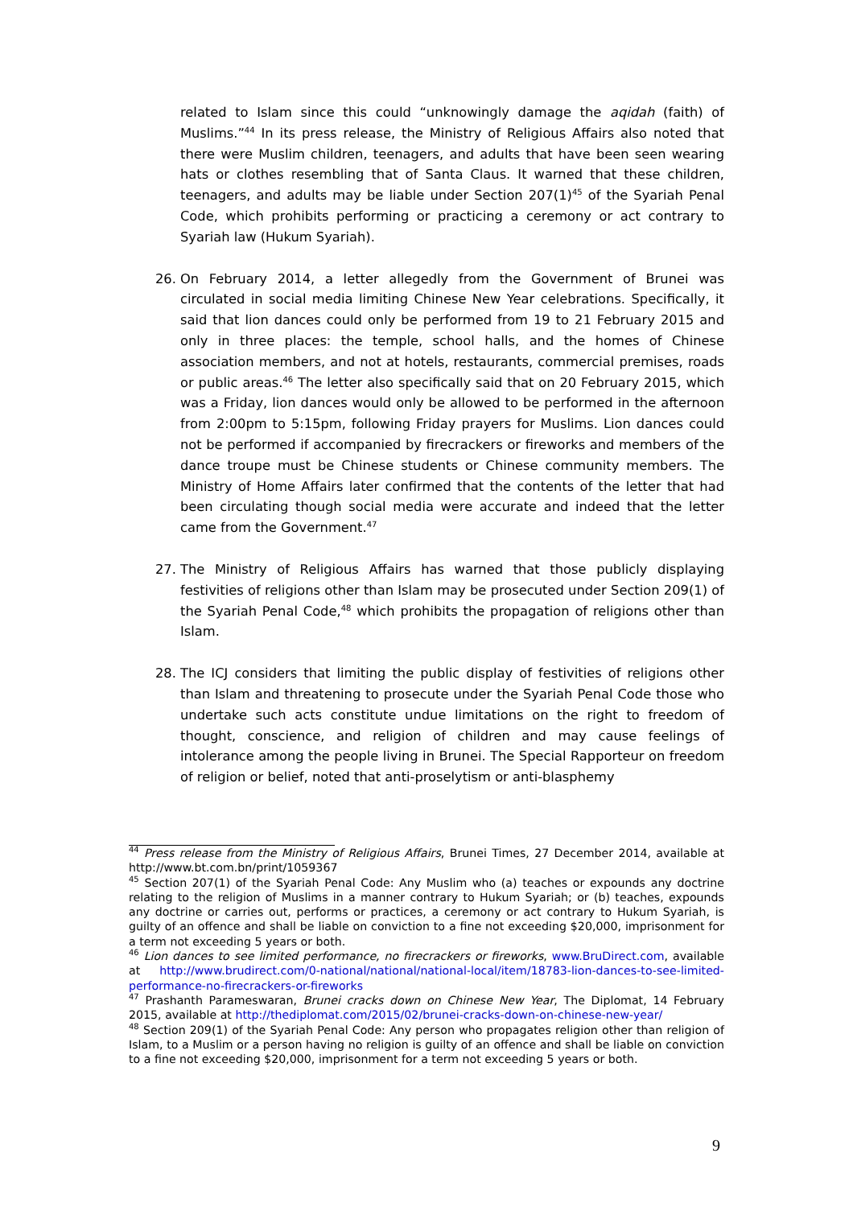related to Islam since this could “unknowingly damage the aqidah (faith) of Muslims.”<sup>44</sup> In its press release, the Ministry of Religious Affairs also noted that there were Muslim children, teenagers, and adults that have been seen wearing hats or clothes resembling that of Santa Claus. It warned that these children, teenagers, and adults may be liable under Section 207(1)<sup>45</sup> of the Syariah Penal Code, which prohibits performing or practicing a ceremony or act contrary to Syariah law (Hukum Syariah).
26. On February 2014, a letter allegedly from the Government of Brunei was circulated in social media limiting Chinese New Year celebrations. Specifically, it said that lion dances could only be performed from 19 to 21 February 2015 and only in three places: the temple, school halls, and the homes of Chinese association members, and not at hotels, restaurants, commercial premises, roads or public areas.<sup>46</sup> The letter also specifically said that on 20 February 2015, which was a Friday, lion dances would only be allowed to be performed in the afternoon from 2:00pm to 5:15pm, following Friday prayers for Muslims. Lion dances could not be performed if accompanied by firecrackers or fireworks and members of the dance troupe must be Chinese students or Chinese community members. The Ministry of Home Affairs later confirmed that the contents of the letter that had been circulating though social media were accurate and indeed that the letter came from the Government.<sup>47</sup>
27. The Ministry of Religious Affairs has warned that those publicly displaying festivities of religions other than Islam may be prosecuted under Section 209(1) of the Syariah Penal Code,<sup>48</sup> which prohibits the propagation of religions other than Islam.
28. The ICJ considers that limiting the public display of festivities of religions other than Islam and threatening to prosecute under the Syariah Penal Code those who undertake such acts constitute undue limitations on the right to freedom of thought, conscience, and religion of children and may cause feelings of intolerance among the people living in Brunei. The Special Rapporteur on freedom of religion or belief, noted that anti-proselytism or anti-blasphemy
<sup>44</sup> Press release from the Ministry of Religious Affairs, Brunei Times, 27 December 2014, available at http://www.bt.com.bn/print/1059367
<sup>45</sup> Section 207(1) of the Syariah Penal Code: Any Muslim who (a) teaches or expounds any doctrine relating to the religion of Muslims in a manner contrary to Hukum Syariah; or (b) teaches, expounds any doctrine or carries out, performs or practices, a ceremony or act contrary to Hukum Syariah, is guilty of an offence and shall be liable on conviction to a fine not exceeding $20,000, imprisonment for a term not exceeding 5 years or both.
<sup>46</sup> Lion dances to see limited performance, no firecrackers or fireworks, www.BruDirect.com, available at http://www.brudirect.com/0-national/national/national-local/item/18783-lion-dances-to-see-limited-performance-no-firecrackers-or-fireworks
<sup>47</sup> Prashanth Parameswaran, Brunei cracks down on Chinese New Year, The Diplomat, 14 February 2015, available at http://thediplomat.com/2015/02/brunei-cracks-down-on-chinese-new-year/
<sup>48</sup> Section 209(1) of the Syariah Penal Code: Any person who propagates religion other than religion of Islam, to a Muslim or a person having no religion is guilty of an offence and shall be liable on conviction to a fine not exceeding $20,000, imprisonment for a term not exceeding 5 years or both.
9